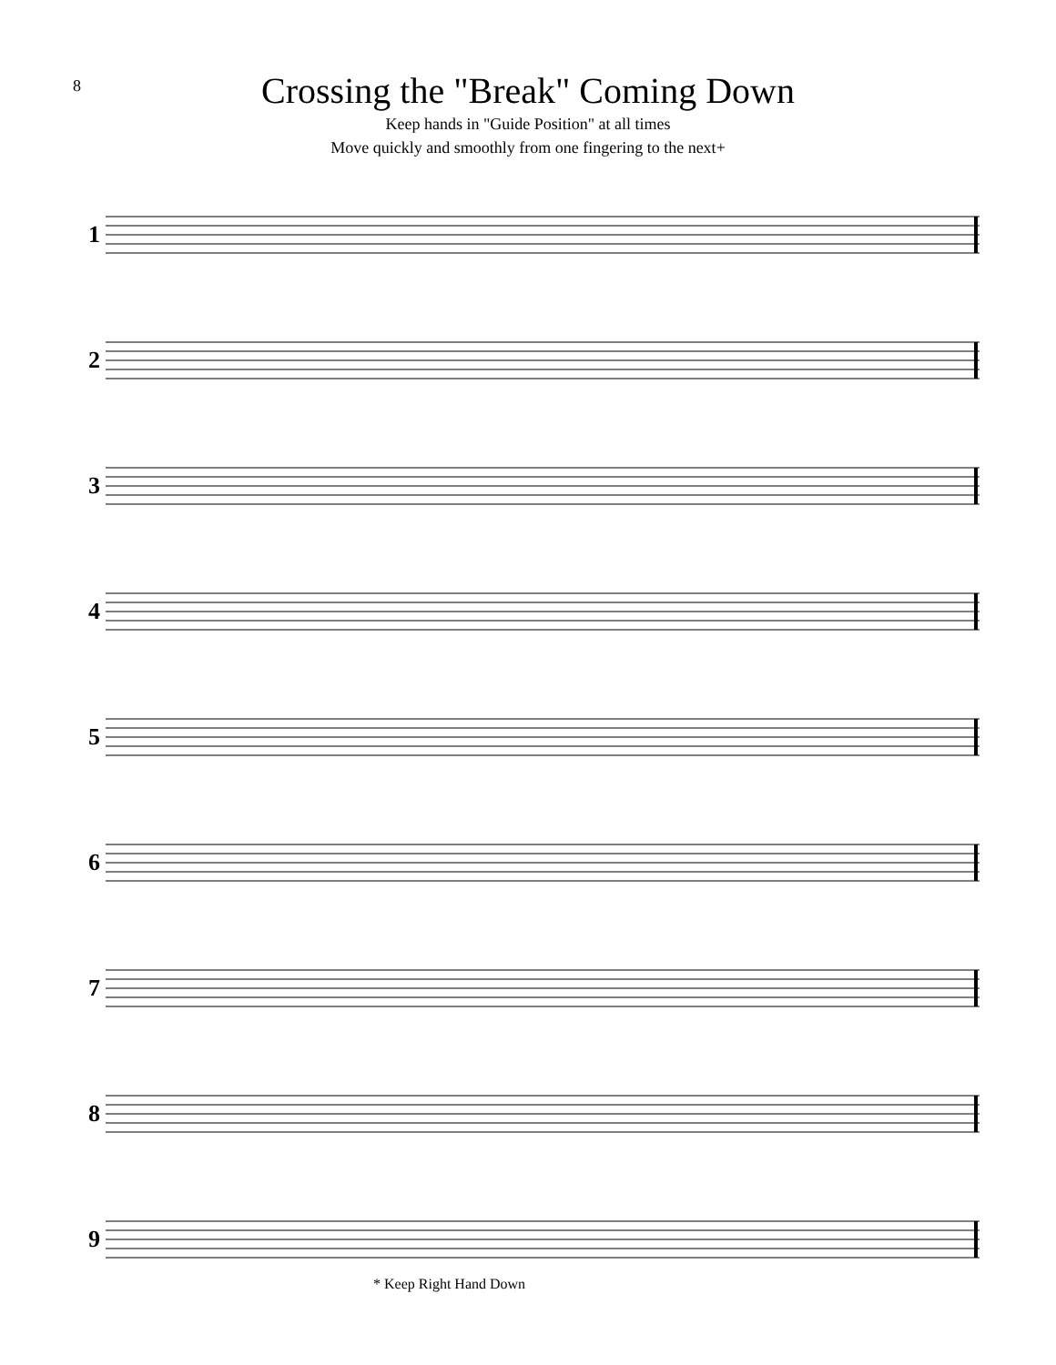8
Crossing the "Break" Coming Down
Keep hands in "Guide Position" at all times
Move quickly and smoothly from one fingering to the next+
1
2
3
4
5
6
7
8
9
* Keep Right Hand Down